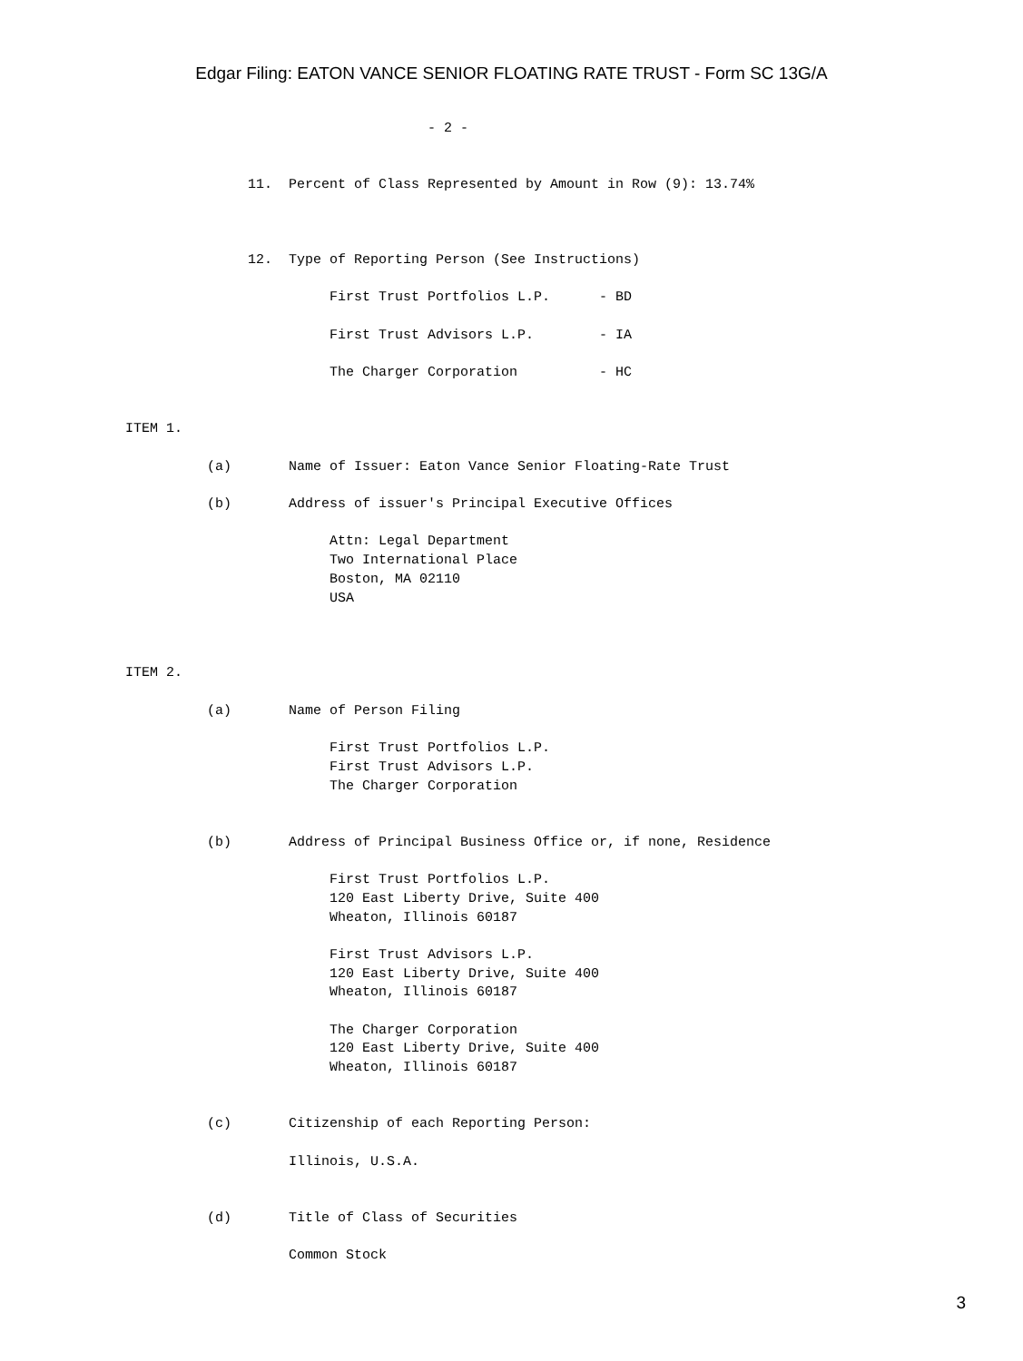Edgar Filing: EATON VANCE SENIOR FLOATING RATE TRUST - Form SC 13G/A
                                     - 2 -


               11.  Percent of Class Represented by Amount in Row (9): 13.74%



               12.  Type of Reporting Person (See Instructions)

                         First Trust Portfolios L.P.      - BD

                         First Trust Advisors L.P.        - IA

                         The Charger Corporation          - HC


ITEM 1.

          (a)       Name of Issuer: Eaton Vance Senior Floating-Rate Trust

          (b)       Address of issuer's Principal Executive Offices

                         Attn: Legal Department
                         Two International Place
                         Boston, MA 02110
                         USA



ITEM 2.

          (a)       Name of Person Filing

                         First Trust Portfolios L.P.
                         First Trust Advisors L.P.
                         The Charger Corporation


          (b)       Address of Principal Business Office or, if none, Residence

                         First Trust Portfolios L.P.
                         120 East Liberty Drive, Suite 400
                         Wheaton, Illinois 60187

                         First Trust Advisors L.P.
                         120 East Liberty Drive, Suite 400
                         Wheaton, Illinois 60187

                         The Charger Corporation
                         120 East Liberty Drive, Suite 400
                         Wheaton, Illinois 60187


          (c)       Citizenship of each Reporting Person:

                    Illinois, U.S.A.


          (d)       Title of Class of Securities

                    Common Stock
3